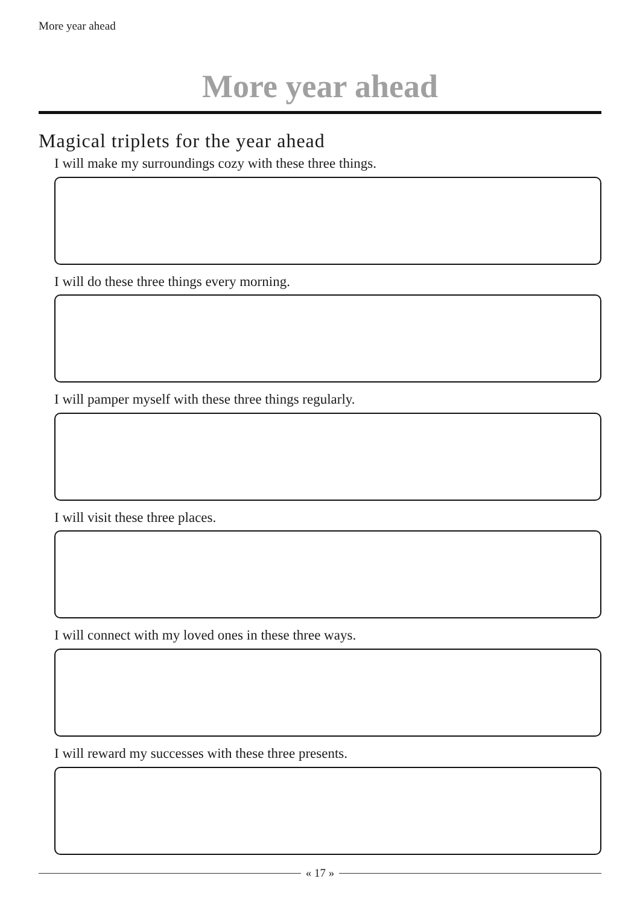More year ahead
More year ahead
Magical triplets for the year ahead
I will make my surroundings cozy with these three things.
I will do these three things every morning.
I will pamper myself with these three things regularly.
I will visit these three places.
I will connect with my loved ones in these three ways.
I will reward my successes with these three presents.
« 17 »